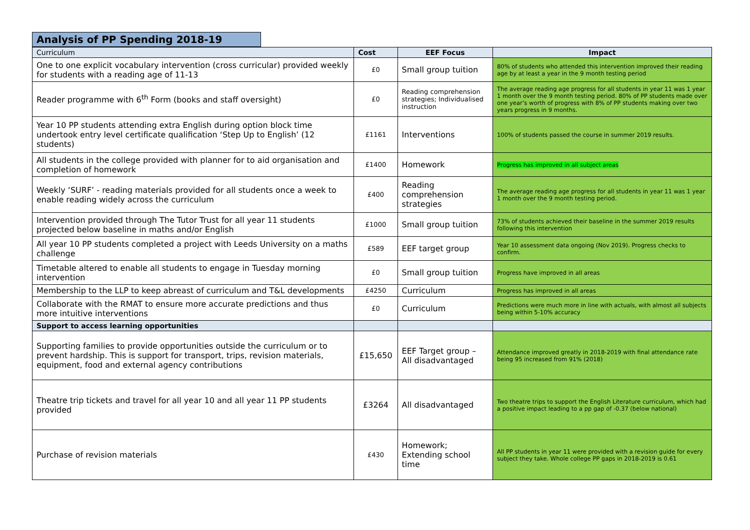Analysis of PP Spending 2018-19
| Curriculum | Cost | EEF Focus | Impact |
| --- | --- | --- | --- |
| One to one explicit vocabulary intervention (cross curricular) provided weekly for students with a reading age of 11-13 | £0 | Small group tuition | 80% of students who attended this intervention improved their reading age by at least a year in the 9 month testing period |
| Reader programme with 6<sup>th</sup> Form (books and staff oversight) | £0 | Reading comprehension strategies; Individualised instruction | The average reading age progress for all students in year 11 was 1 year 1 month over the 9 month testing period. 80% of PP students made over one year’s worth of progress with 8% of PP students making over two years progress in 9 months. |
| Year 10 PP students attending extra English during option block time undertook entry level certificate qualification ‘Step Up to English’ (12 students) | £1161 | Interventions | 100% of students passed the course in summer 2019 results. |
| All students in the college provided with planner for to aid organisation and completion of homework | £1400 | Homework | Progress has improved in all subject areas |
| Weekly ‘SURF’ - reading materials provided for all students once a week to enable reading widely across the curriculum | £400 | Reading comprehension strategies | The average reading age progress for all students in year 11 was 1 year 1 month over the 9 month testing period. |
| Intervention provided through The Tutor Trust for all year 11 students projected below baseline in maths and/or English | £1000 | Small group tuition | 73% of students achieved their baseline in the summer 2019 results following this intervention |
| All year 10 PP students completed a project with Leeds University on a maths challenge | £589 | EEF target group | Year 10 assessment data ongoing (Nov 2019). Progress checks to confirm. |
| Timetable altered to enable all students to engage in Tuesday morning intervention | £0 | Small group tuition | Progress have improved in all areas |
| Membership to the LLP to keep abreast of curriculum and T&L developments | £4250 | Curriculum | Progress has improved in all areas |
| Collaborate with the RMAT to ensure more accurate predictions and thus more intuitive interventions | £0 | Curriculum | Predictions were much more in line with actuals, with almost all subjects being within 5-10% accuracy |
| Support to access learning opportunities | | | |
| Supporting families to provide opportunities outside the curriculum or to prevent hardship. This is support for transport, trips, revision materials, equipment, food and external agency contributions | £15,650 | EEF Target group – All disadvantaged | Attendance improved greatly in 2018-2019 with final attendance rate being 95 increased from 91% (2018) |
| Theatre trip tickets and travel for all year 10 and all year 11 PP students provided | £3264 | All disadvantaged | Two theatre trips to support the English Literature curriculum, which had a positive impact leading to a pp gap of -0.37 (below national) |
| Purchase of revision materials | £430 | Homework; Extending school time | All PP students in year 11 were provided with a revision guide for every subject they take. Whole college PP gaps in 2018-2019 is 0.61 |